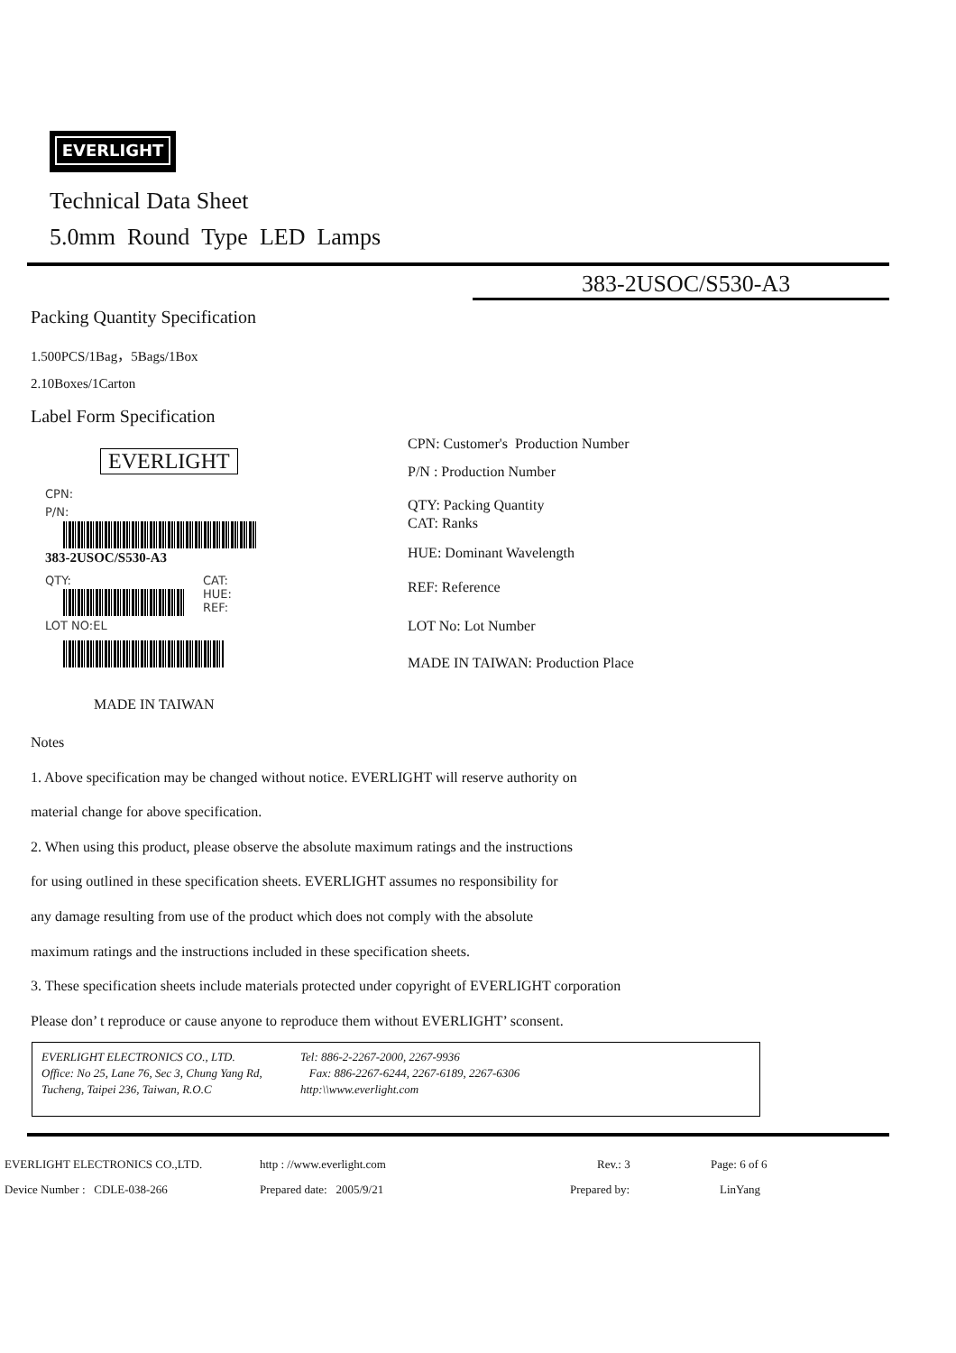EVERLIGHT
Technical Data Sheet
5.0mm Round Type LED Lamps
383-2USOC/S530-A3
Packing Quantity Specification
1.500PCS/1Bag，5Bags/1Box
2.10Boxes/1Carton
Label Form Specification
EVERLIGHT
CPN:
P/N:
383-2USOC/S530-A3
QTY:
CAT:
HUE:
REF:
LOT NO:EL
MADE IN TAIWAN
CPN: Customer's Production Number
P/N : Production Number
QTY: Packing Quantity
CAT: Ranks
HUE: Dominant Wavelength
REF: Reference
LOT No: Lot Number
MADE IN TAIWAN: Production Place
Notes
1. Above specification may be changed without notice. EVERLIGHT will reserve authority on
material change for above specification.
2. When using this product, please observe the absolute maximum ratings and the instructions
for using outlined in these specification sheets. EVERLIGHT assumes no responsibility for
any damage resulting from use of the product which does not comply with the absolute
maximum ratings and the instructions included in these specification sheets.
3. These specification sheets include materials protected under copyright of EVERLIGHT corporation
Please don’ t reproduce or cause anyone to reproduce them without EVERLIGHT’ sconsent.
EVERLIGHT ELECTRONICS CO., LTD.
Office: No 25, Lane 76, Sec 3, Chung Yang Rd,
Tucheng, Taipei 236, Taiwan, R.O.C
Tel: 886-2-2267-2000, 2267-9936
Fax: 886-2267-6244, 2267-6189, 2267-6306
http:\\www.everlight.com
EVERLIGHT ELECTRONICS CO.,LTD. http : //www.everlight.com Rev.: 3 Page: 6 of 6
Device Number : CDLE-038-266 Prepared date: 2005/9/21 Prepared by: LinYang